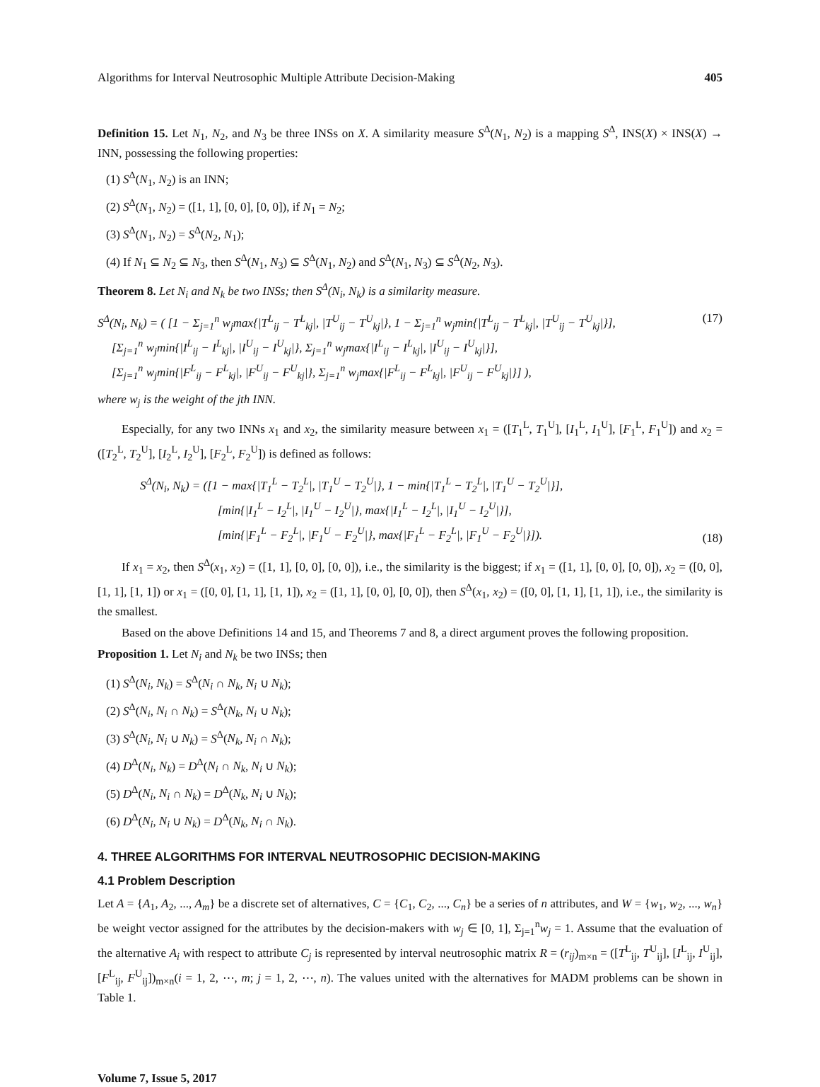Algorithms for Interval Neutrosophic Multiple Attribute Decision-Making 405
Definition 15. Let N<sub>1</sub>, N<sub>2</sub>, and N<sub>3</sub> be three INSs on X. A similarity measure S<sup>Δ</sup>(N<sub>1</sub>, N<sub>2</sub>) is a mapping S<sup>Δ</sup>, INS(X) × INS(X) → INN, possessing the following properties:
(1) S<sup>Δ</sup>(N<sub>1</sub>, N<sub>2</sub>) is an INN;
(2) S<sup>Δ</sup>(N<sub>1</sub>, N<sub>2</sub>) = ([1, 1], [0, 0], [0, 0]), if N<sub>1</sub> = N<sub>2</sub>;
(3) S<sup>Δ</sup>(N<sub>1</sub>, N<sub>2</sub>) = S<sup>Δ</sup>(N<sub>2</sub>, N<sub>1</sub>);
(4) If N<sub>1</sub> ⊆ N<sub>2</sub> ⊆ N<sub>3</sub>, then S<sup>Δ</sup>(N<sub>1</sub>, N<sub>3</sub>) ⊆ S<sup>Δ</sup>(N<sub>1</sub>, N<sub>2</sub>) and S<sup>Δ</sup>(N<sub>1</sub>, N<sub>3</sub>) ⊆ S<sup>Δ</sup>(N<sub>2</sub>, N<sub>3</sub>).
Theorem 8. Let N<sub>i</sub> and N<sub>k</sub> be two INSs; then S<sup>Δ</sup>(N<sub>i</sub>, N<sub>k</sub>) is a similarity measure.
S<sup>Δ</sup>(N<sub>i</sub>, N<sub>k</sub>) = ( [1 − Σ<sub>j=1</sub><sup>n</sup> w<sub>j</sub>max{|T<sup>L</sup><sub>ij</sub> − T<sup>L</sup><sub>kj</sub>|, |T<sup>U</sup><sub>ij</sub> − T<sup>U</sup><sub>kj</sub>|}, 1 − Σ<sub>j=1</sub><sup>n</sup> w<sub>j</sub>min{|T<sup>L</sup><sub>ij</sub> − T<sup>L</sup><sub>kj</sub>|, |T<sup>U</sup><sub>ij</sub> − T<sup>U</sup><sub>kj</sub>|}],
[Σ<sub>j=1</sub><sup>n</sup> w<sub>j</sub>min{|I<sup>L</sup><sub>ij</sub> − I<sup>L</sup><sub>kj</sub>|, |I<sup>U</sup><sub>ij</sub> − I<sup>U</sup><sub>kj</sub>|}, Σ<sub>j=1</sub><sup>n</sup> w<sub>j</sub>max{|I<sup>L</sup><sub>ij</sub> − I<sup>L</sup><sub>kj</sub>|, |I<sup>U</sup><sub>ij</sub> − I<sup>U</sup><sub>kj</sub>|}],
[Σ<sub>j=1</sub><sup>n</sup> w<sub>j</sub>min{|F<sup>L</sup><sub>ij</sub> − F<sup>L</sup><sub>kj</sub>|, |F<sup>U</sup><sub>ij</sub> − F<sup>U</sup><sub>kj</sub>|}, Σ<sub>j=1</sub><sup>n</sup> w<sub>j</sub>max{|F<sup>L</sup><sub>ij</sub> − F<sup>L</sup><sub>kj</sub>|, |F<sup>U</sup><sub>ij</sub> − F<sup>U</sup><sub>kj</sub>|}] ),
(17)
where w<sub>j</sub> is the weight of the jth INN.
Especially, for any two INNs x<sub>1</sub> and x<sub>2</sub>, the similarity measure between x<sub>1</sub> = ([T<sub>1</sub><sup>L</sup>, T<sub>1</sub><sup>U</sup>], [I<sub>1</sub><sup>L</sup>, I<sub>1</sub><sup>U</sup>], [F<sub>1</sub><sup>L</sup>, F<sub>1</sub><sup>U</sup>]) and x<sub>2</sub> = ([T<sub>2</sub><sup>L</sup>, T<sub>2</sub><sup>U</sup>], [I<sub>2</sub><sup>L</sup>, I<sub>2</sub><sup>U</sup>], [F<sub>2</sub><sup>L</sup>, F<sub>2</sub><sup>U</sup>]) is defined as follows:
S<sup>Δ</sup>(N<sub>i</sub>, N<sub>k</sub>) = ([1 − max{|T<sub>1</sub><sup>L</sup> − T<sub>2</sub><sup>L</sup>|, |T<sub>1</sub><sup>U</sup> − T<sub>2</sub><sup>U</sup>|}, 1 − min{|T<sub>1</sub><sup>L</sup> − T<sub>2</sub><sup>L</sup>|, |T<sub>1</sub><sup>U</sup> − T<sub>2</sub><sup>U</sup>|}],
[min{|I<sub>1</sub><sup>L</sup> − I<sub>2</sub><sup>L</sup>|, |I<sub>1</sub><sup>U</sup> − I<sub>2</sub><sup>U</sup>|}, max{|I<sub>1</sub><sup>L</sup> − I<sub>2</sub><sup>L</sup>|, |I<sub>1</sub><sup>U</sup> − I<sub>2</sub><sup>U</sup>|}],
[min{|F<sub>1</sub><sup>L</sup> − F<sub>2</sub><sup>L</sup>|, |F<sub>1</sub><sup>U</sup> − F<sub>2</sub><sup>U</sup>|}, max{|F<sub>1</sub><sup>L</sup> − F<sub>2</sub><sup>L</sup>|, |F<sub>1</sub><sup>U</sup> − F<sub>2</sub><sup>U</sup>|}]).
(18)
If x<sub>1</sub> = x<sub>2</sub>, then S<sup>Δ</sup>(x<sub>1</sub>, x<sub>2</sub>) = ([1, 1], [0, 0], [0, 0]), i.e., the similarity is the biggest; if x<sub>1</sub> = ([1, 1], [0, 0], [0, 0]), x<sub>2</sub> = ([0, 0], [1, 1], [1, 1]) or x<sub>1</sub> = ([0, 0], [1, 1], [1, 1]), x<sub>2</sub> = ([1, 1], [0, 0], [0, 0]), then S<sup>Δ</sup>(x<sub>1</sub>, x<sub>2</sub>) = ([0, 0], [1, 1], [1, 1]), i.e., the similarity is the smallest.
Based on the above Definitions 14 and 15, and Theorems 7 and 8, a direct argument proves the following proposition.
Proposition 1. Let N<sub>i</sub> and N<sub>k</sub> be two INSs; then
(1) S<sup>Δ</sup>(N<sub>i</sub>, N<sub>k</sub>) = S<sup>Δ</sup>(N<sub>i</sub> ∩ N<sub>k</sub>, N<sub>i</sub> ∪ N<sub>k</sub>);
(2) S<sup>Δ</sup>(N<sub>i</sub>, N<sub>i</sub> ∩ N<sub>k</sub>) = S<sup>Δ</sup>(N<sub>k</sub>, N<sub>i</sub> ∪ N<sub>k</sub>);
(3) S<sup>Δ</sup>(N<sub>i</sub>, N<sub>i</sub> ∪ N<sub>k</sub>) = S<sup>Δ</sup>(N<sub>k</sub>, N<sub>i</sub> ∩ N<sub>k</sub>);
(4) D<sup>Δ</sup>(N<sub>i</sub>, N<sub>k</sub>) = D<sup>Δ</sup>(N<sub>i</sub> ∩ N<sub>k</sub>, N<sub>i</sub> ∪ N<sub>k</sub>);
(5) D<sup>Δ</sup>(N<sub>i</sub>, N<sub>i</sub> ∩ N<sub>k</sub>) = D<sup>Δ</sup>(N<sub>k</sub>, N<sub>i</sub> ∪ N<sub>k</sub>);
(6) D<sup>Δ</sup>(N<sub>i</sub>, N<sub>i</sub> ∪ N<sub>k</sub>) = D<sup>Δ</sup>(N<sub>k</sub>, N<sub>i</sub> ∩ N<sub>k</sub>).
4. THREE ALGORITHMS FOR INTERVAL NEUTROSOPHIC DECISION-MAKING
4.1 Problem Description
Let A = {A<sub>1</sub>, A<sub>2</sub>, ..., A<sub>m</sub>} be a discrete set of alternatives, C = {C<sub>1</sub>, C<sub>2</sub>, ..., C<sub>n</sub>} be a series of n attributes, and W = {w<sub>1</sub>, w<sub>2</sub>, ..., w<sub>n</sub>} be weight vector assigned for the attributes by the decision-makers with w<sub>j</sub> ∈ [0, 1], Σ<sub>j=1</sub><sup>n</sup>w<sub>j</sub> = 1. Assume that the evaluation of the alternative A<sub>i</sub> with respect to attribute C<sub>j</sub> is represented by interval neutrosophic matrix R = (r<sub>ij</sub>)<sub>m×n</sub> = ([T<sup>L</sup><sub>ij</sub>, T<sup>U</sup><sub>ij</sub>], [I<sup>L</sup><sub>ij</sub>, I<sup>U</sup><sub>ij</sub>], [F<sup>L</sup><sub>ij</sub>, F<sup>U</sup><sub>ij</sub>])<sub>m×n</sub>(i = 1, 2, ⋯, m; j = 1, 2, ⋯, n). The values united with the alternatives for MADM problems can be shown in Table 1.
Volume 7, Issue 5, 2017